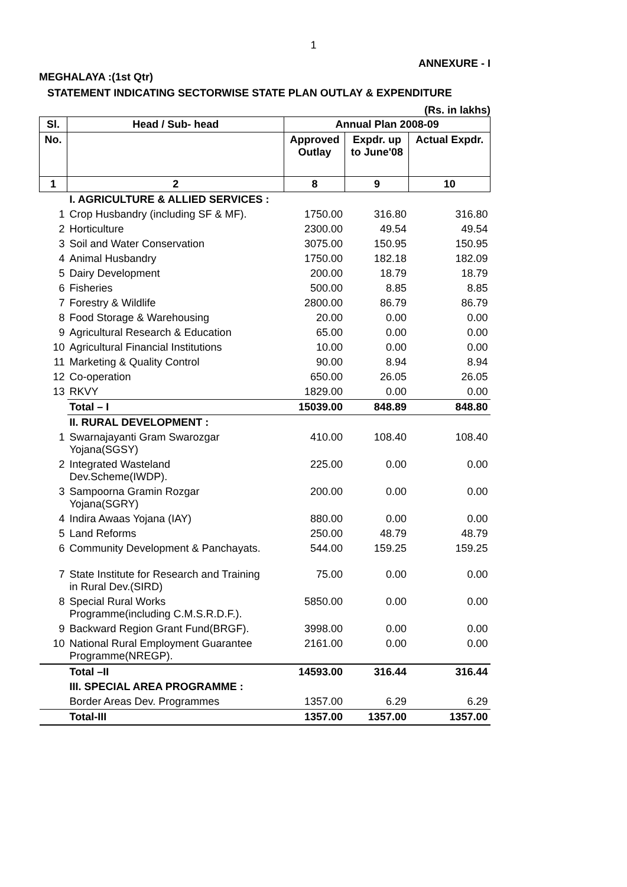1
ANNEXURE - I
MEGHALAYA :(1st Qtr)
STATEMENT INDICATING SECTORWISE STATE PLAN OUTLAY & EXPENDITURE
(Rs. in lakhs)
| Sl. | Head / Sub- head | Annual Plan 2008-09 | | |
| --- | --- | --- | --- | --- |
| No. | | Approved Outlay | Expdr. up to June'08 | Actual Expdr. |
| 1 | 2 | 8 | 9 | 10 |
| | I. AGRICULTURE & ALLIED SERVICES : | | | |
| 1 | Crop Husbandry (including SF & MF). | 1750.00 | 316.80 | 316.80 |
| 2 | Horticulture | 2300.00 | 49.54 | 49.54 |
| 3 | Soil and Water Conservation | 3075.00 | 150.95 | 150.95 |
| 4 | Animal Husbandry | 1750.00 | 182.18 | 182.09 |
| 5 | Dairy Development | 200.00 | 18.79 | 18.79 |
| 6 | Fisheries | 500.00 | 8.85 | 8.85 |
| 7 | Forestry & Wildlife | 2800.00 | 86.79 | 86.79 |
| 8 | Food Storage & Warehousing | 20.00 | 0.00 | 0.00 |
| 9 | Agricultural Research & Education | 65.00 | 0.00 | 0.00 |
| 10 | Agricultural Financial Institutions | 10.00 | 0.00 | 0.00 |
| 11 | Marketing & Quality Control | 90.00 | 8.94 | 8.94 |
| 12 | Co-operation | 650.00 | 26.05 | 26.05 |
| 13 | RKVY | 1829.00 | 0.00 | 0.00 |
| | Total – I | 15039.00 | 848.89 | 848.80 |
| | II. RURAL DEVELOPMENT : | | | |
| 1 | Swarnajayanti Gram Swarozgar Yojana(SGSY) | 410.00 | 108.40 | 108.40 |
| 2 | Integrated Wasteland Dev.Scheme(IWDP). | 225.00 | 0.00 | 0.00 |
| 3 | Sampoorna Gramin Rozgar Yojana(SGRY) | 200.00 | 0.00 | 0.00 |
| 4 | Indira Awaas Yojana (IAY) | 880.00 | 0.00 | 0.00 |
| 5 | Land Reforms | 250.00 | 48.79 | 48.79 |
| 6 | Community Development & Panchayats. | 544.00 | 159.25 | 159.25 |
| 7 | State Institute for Research and Training in Rural Dev.(SIRD) | 75.00 | 0.00 | 0.00 |
| 8 | Special Rural Works Programme(including C.M.S.R.D.F.). | 5850.00 | 0.00 | 0.00 |
| 9 | Backward Region Grant Fund(BRGF). | 3998.00 | 0.00 | 0.00 |
| 10 | National Rural Employment Guarantee Programme(NREGP). | 2161.00 | 0.00 | 0.00 |
| | Total –II | 14593.00 | 316.44 | 316.44 |
| | III. SPECIAL AREA PROGRAMME : | | | |
| | Border Areas Dev. Programmes | 1357.00 | 6.29 | 6.29 |
| | Total-III | 1357.00 | 1357.00 | 1357.00 |